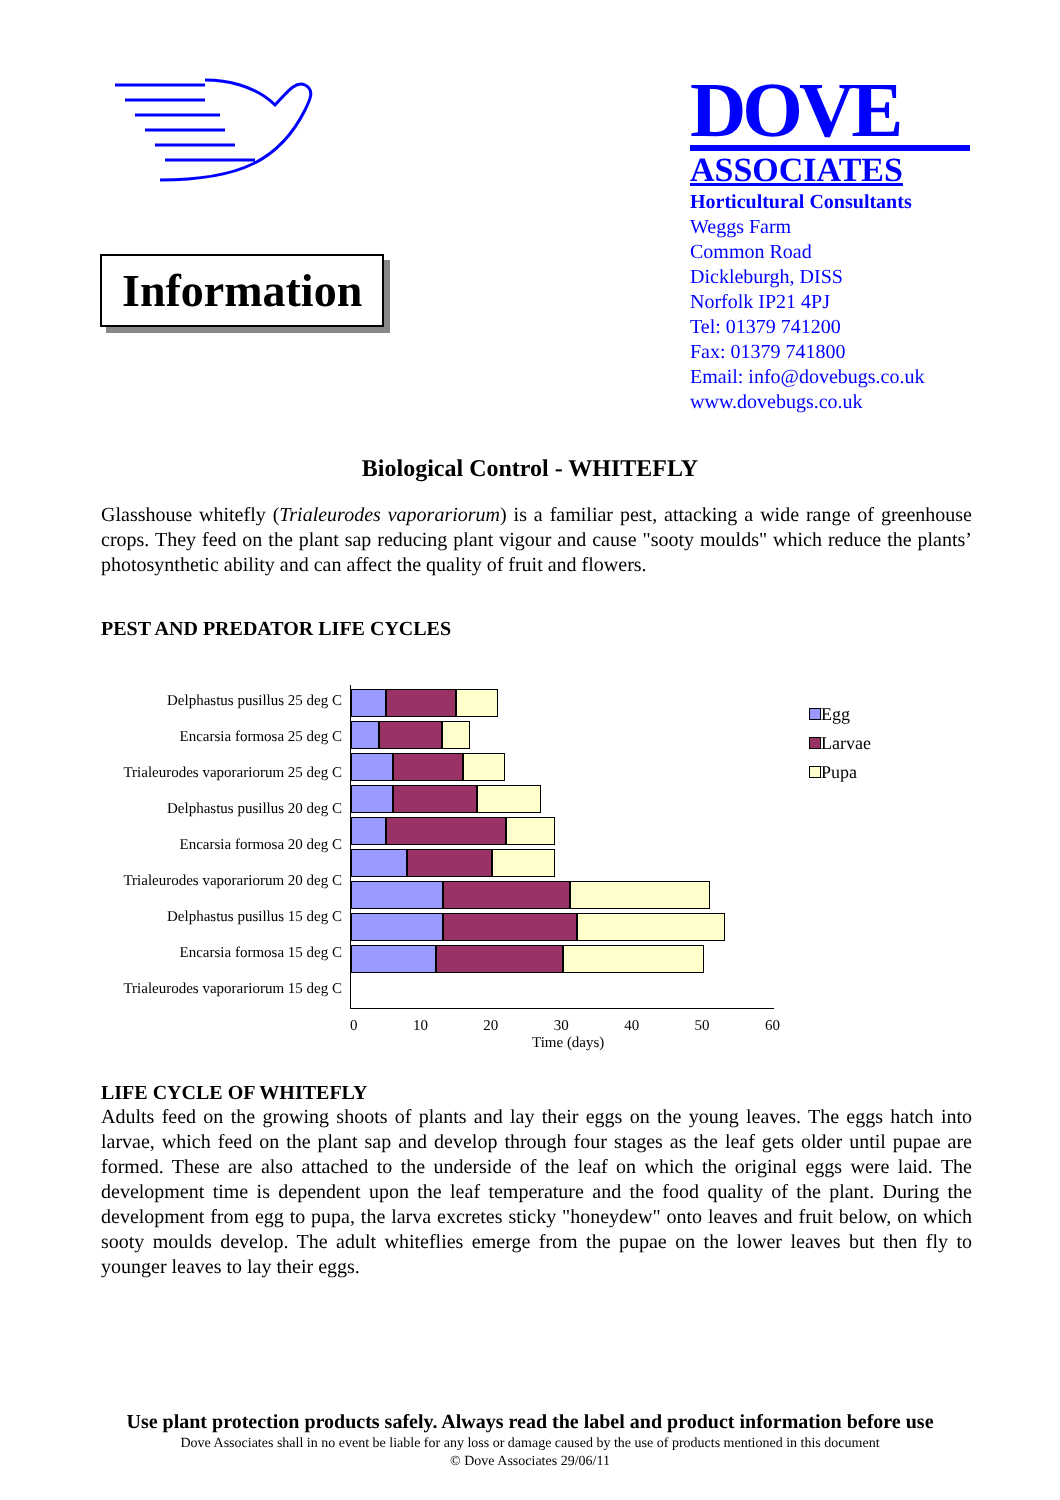Information
DOVE
ASSOCIATES
Horticultural Consultants
Weggs Farm
Common Road
Dickleburgh, DISS
Norfolk IP21 4PJ
Tel: 01379 741200
Fax: 01379 741800
Email: info@dovebugs.co.uk
www.dovebugs.co.uk
Biological Control - WHITEFLY
Glasshouse whitefly (Trialeurodes vaporariorum) is a familiar pest, attacking a wide range of greenhouse crops. They feed on the plant sap reducing plant vigour and cause "sooty moulds" which reduce the plants’ photosynthetic ability and can affect the quality of fruit and flowers.
PEST AND PREDATOR LIFE CYCLES
Delphastus pusillus 25 deg C
Encarsia formosa 25 deg C
Trialeurodes vaporariorum 25 deg C
Delphastus pusillus 20 deg C
Encarsia formosa 20 deg C
Trialeurodes vaporariorum 20 deg C
Delphastus pusillus 15 deg C
Encarsia formosa 15 deg C
Trialeurodes vaporariorum 15 deg C
Egg
Larvae
Pupa
0 10 20 30 40 50 60
Time (days)
LIFE CYCLE OF WHITEFLY
Adults feed on the growing shoots of plants and lay their eggs on the young leaves. The eggs hatch into larvae, which feed on the plant sap and develop through four stages as the leaf gets older until pupae are formed. These are also attached to the underside of the leaf on which the original eggs were laid. The development time is dependent upon the leaf temperature and the food quality of the plant. During the development from egg to pupa, the larva excretes sticky "honeydew" onto leaves and fruit below, on which sooty moulds develop. The adult whiteflies emerge from the pupae on the lower leaves but then fly to younger leaves to lay their eggs.
Use plant protection products safely. Always read the label and product information before use
Dove Associates shall in no event be liable for any loss or damage caused by the use of products mentioned in this document
© Dove Associates 29/06/11